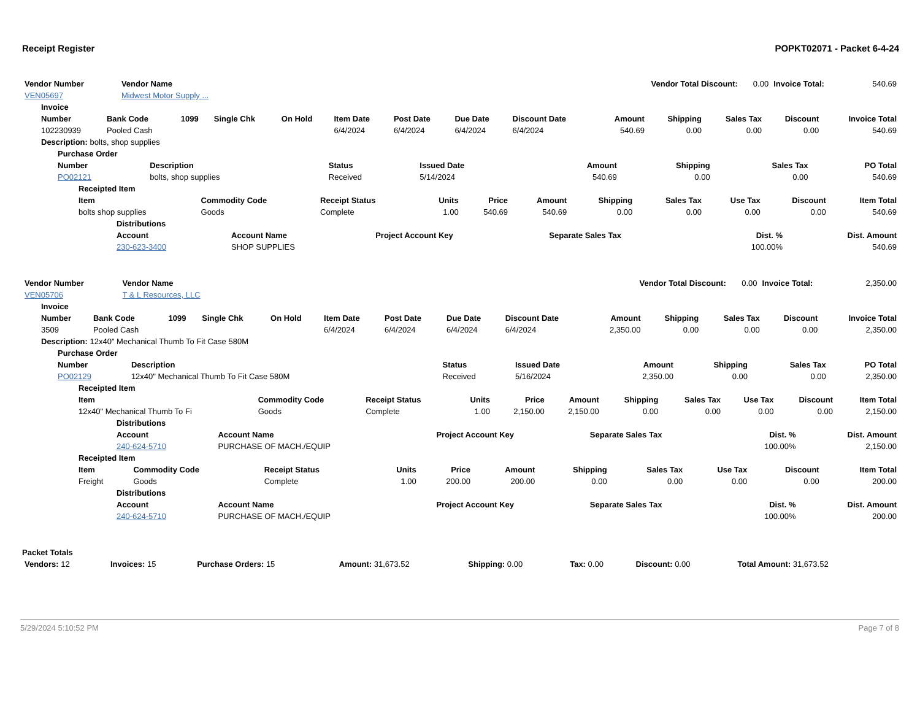Receipt Register POPKT02071 - Packet 6-4-24
| Vendor Number | Vendor Name | Vendor Total Discount: | 0.00 | Invoice Total: | 540.69 |
| VEN05697 | Midwest Motor Supply ... | | | | |
Invoice
| Number | Bank Code | 1099 | Single Chk | On Hold | Item Date | Post Date | Due Date | Discount Date | Amount | Shipping | Sales Tax | Discount | Invoice Total |
| --- | --- | --- | --- | --- | --- | --- | --- | --- | --- | --- | --- | --- | --- |
| 102230939 | Pooled Cash | | | | 6/4/2024 | 6/4/2024 | 6/4/2024 | 6/4/2024 | 540.69 | 0.00 | 0.00 | 0.00 | 540.69 |
Description: bolts, shop supplies
Purchase Order
| Number | Description | Status | Issued Date | Amount | Shipping | Sales Tax | PO Total |
| --- | --- | --- | --- | --- | --- | --- | --- |
| PO02121 | bolts, shop supplies | Received | 5/14/2024 | 540.69 | 0.00 | 0.00 | 540.69 |
Receipted Item
| Item | Commodity Code | Receipt Status | Units | Price | Amount | Shipping | Sales Tax | Use Tax | Discount | Item Total |
| --- | --- | --- | --- | --- | --- | --- | --- | --- | --- | --- |
| bolts shop supplies | Goods | Complete | 1.00 | 540.69 | 540.69 | 0.00 | 0.00 | 0.00 | 0.00 | 540.69 |
Distributions
| Account | Account Name | Project Account Key | Separate Sales Tax | Dist. % | Dist. Amount |
| --- | --- | --- | --- | --- | --- |
| 230-623-3400 | SHOP SUPPLIES | | | 100.00% | 540.69 |
| Vendor Number | Vendor Name | Vendor Total Discount: | 0.00 | Invoice Total: | 2,350.00 |
| VEN05706 | T & L Resources, LLC | | | | |
Invoice
| Number | Bank Code | 1099 | Single Chk | On Hold | Item Date | Post Date | Due Date | Discount Date | Amount | Shipping | Sales Tax | Discount | Invoice Total |
| --- | --- | --- | --- | --- | --- | --- | --- | --- | --- | --- | --- | --- | --- |
| 3509 | Pooled Cash | | | | 6/4/2024 | 6/4/2024 | 6/4/2024 | 6/4/2024 | 2,350.00 | 0.00 | 0.00 | 0.00 | 2,350.00 |
Description: 12x40" Mechanical Thumb To Fit Case 580M
Purchase Order
| Number | Description | Status | Issued Date | Amount | Shipping | Sales Tax | PO Total |
| --- | --- | --- | --- | --- | --- | --- | --- |
| PO02129 | 12x40" Mechanical Thumb To Fit Case 580M | Received | 5/16/2024 | 2,350.00 | 0.00 | 0.00 | 2,350.00 |
Receipted Item
| Item | Commodity Code | Receipt Status | Units | Price | Amount | Shipping | Sales Tax | Use Tax | Discount | Item Total |
| --- | --- | --- | --- | --- | --- | --- | --- | --- | --- | --- |
| 12x40" Mechanical Thumb To Fi | Goods | Complete | 1.00 | 2,150.00 | 2,150.00 | 0.00 | 0.00 | 0.00 | 0.00 | 2,150.00 |
Distributions
| Account | Account Name | Project Account Key | Separate Sales Tax | Dist. % | Dist. Amount |
| --- | --- | --- | --- | --- | --- |
| 240-624-5710 | PURCHASE OF MACH./EQUIP | | | 100.00% | 2,150.00 |
Receipted Item
| Item | Commodity Code | Receipt Status | Units | Price | Amount | Shipping | Sales Tax | Use Tax | Discount | Item Total |
| --- | --- | --- | --- | --- | --- | --- | --- | --- | --- | --- |
| Freight | Goods | Complete | 1.00 | 200.00 | 200.00 | 0.00 | 0.00 | 0.00 | 0.00 | 200.00 |
Distributions
| Account | Account Name | Project Account Key | Separate Sales Tax | Dist. % | Dist. Amount |
| --- | --- | --- | --- | --- | --- |
| 240-624-5710 | PURCHASE OF MACH./EQUIP | | | 100.00% | 200.00 |
Packet Totals
| Vendors: 12 | Invoices: 15 | Purchase Orders: 15 | Amount: 31,673.52 | Shipping: 0.00 | Tax: 0.00 | Discount: 0.00 | Total Amount: 31,673.52 |
5/29/2024 5:10:52 PM Page 7 of 8